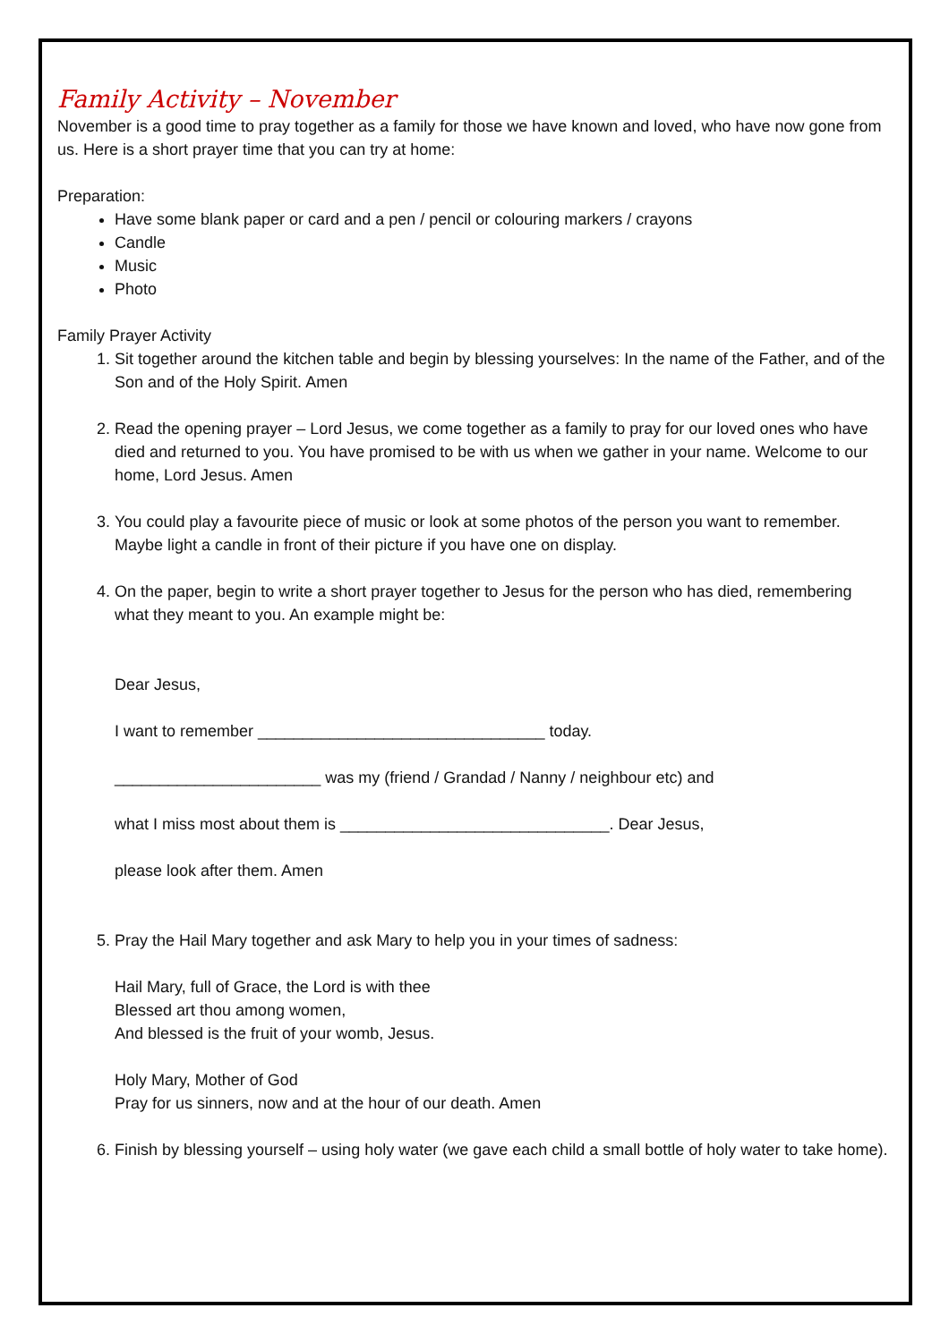Family Activity – November
November is a good time to pray together as a family for those we have known and loved, who have now gone from us. Here is a short prayer time that you can try at home:
Preparation:
Have some blank paper or card and a pen / pencil or colouring markers / crayons
Candle
Music
Photo
Family Prayer Activity
1. Sit together around the kitchen table and begin by blessing yourselves: In the name of the Father, and of the Son and of the Holy Spirit. Amen
2. Read the opening prayer – Lord Jesus, we come together as a family to pray for our loved ones who have died and returned to you. You have promised to be with us when we gather in your name. Welcome to our home, Lord Jesus. Amen
3. You could play a favourite piece of music or look at some photos of the person you want to remember. Maybe light a candle in front of their picture if you have one on display.
4. On the paper, begin to write a short prayer together to Jesus for the person who has died, remembering what they meant to you. An example might be:
Dear Jesus,
I want to remember ________________________________ today.
_______________________ was my (friend / Grandad / Nanny / neighbour etc) and
what I miss most about them is ______________________________. Dear Jesus,
please look after them. Amen
5. Pray the Hail Mary together and ask Mary to help you in your times of sadness:
Hail Mary, full of Grace, the Lord is with thee
Blessed art thou among women,
And blessed is the fruit of your womb, Jesus.
Holy Mary, Mother of God
Pray for us sinners, now and at the hour of our death. Amen
6. Finish by blessing yourself – using holy water (we gave each child a small bottle of holy water to take home).